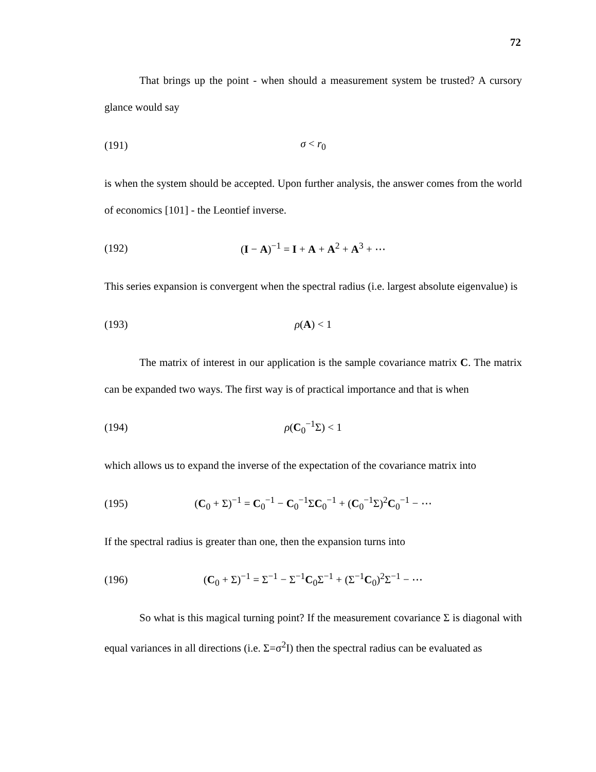72
That brings up the point - when should a measurement system be trusted? A cursory glance would say
(191) σ < r<sub>0</sub>
is when the system should be accepted. Upon further analysis, the answer comes from the world of economics [101] - the Leontief inverse.
(192) (I − A)<sup>−1</sup> = I + A + A<sup>2</sup> + A<sup>3</sup> + ⋯
This series expansion is convergent when the spectral radius (i.e. largest absolute eigenvalue) is
(193) ρ(A) < 1
The matrix of interest in our application is the sample covariance matrix C. The matrix can be expanded two ways. The first way is of practical importance and that is when
(194) ρ(C<sub>0</sub><sup>−1</sup>Σ) < 1
which allows us to expand the inverse of the expectation of the covariance matrix into
(195) (C<sub>0</sub> + Σ)<sup>−1</sup> = C<sub>0</sub><sup>−1</sup> − C<sub>0</sub><sup>−1</sup>ΣC<sub>0</sub><sup>−1</sup> + (C<sub>0</sub><sup>−1</sup>Σ)<sup>2</sup>C<sub>0</sub><sup>−1</sup> − ⋯
If the spectral radius is greater than one, then the expansion turns into
(196) (C<sub>0</sub> + Σ)<sup>−1</sup> = Σ<sup>−1</sup> − Σ<sup>−1</sup>C<sub>0</sub>Σ<sup>−1</sup> + (Σ<sup>−1</sup>C<sub>0</sub>)<sup>2</sup>Σ<sup>−1</sup> − ⋯
So what is this magical turning point? If the measurement covariance Σ is diagonal with equal variances in all directions (i.e. Σ=σ<sup>2</sup>I) then the spectral radius can be evaluated as